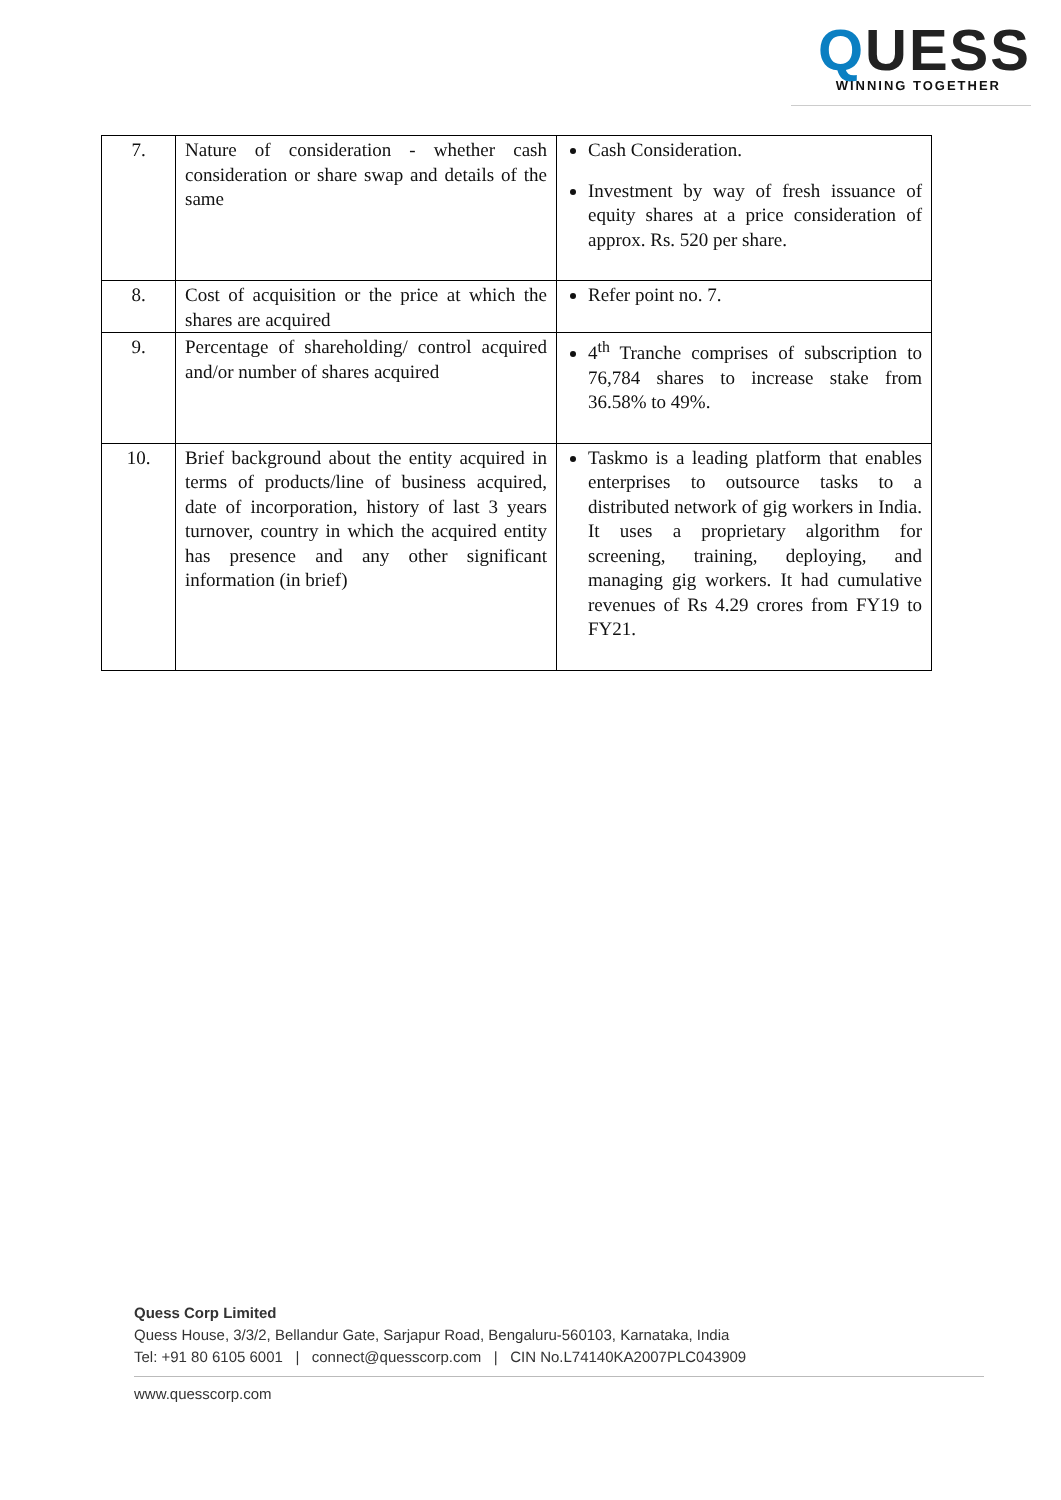QUESS
WINNING TOGETHER
| 7. | Nature of consideration - whether cash consideration or share swap and details of the same | Cash Consideration. Investment by way of fresh issuance of equity shares at a price consideration of approx. Rs. 520 per share. |
| 8. | Cost of acquisition or the price at which the shares are acquired | Refer point no. 7. |
| 9. | Percentage of shareholding/ control acquired and/or number of shares acquired | 4<sup>th</sup> Tranche comprises of subscription to 76,784 shares to increase stake from 36.58% to 49%. |
| 10. | Brief background about the entity acquired in terms of products/line of business acquired, date of incorporation, history of last 3 years turnover, country in which the acquired entity has presence and any other significant information (in brief) | Taskmo is a leading platform that enables enterprises to outsource tasks to a distributed network of gig workers in India. It uses a proprietary algorithm for screening, training, deploying, and managing gig workers. It had cumulative revenues of Rs 4.29 crores from FY19 to FY21. |
Quess Corp Limited
Quess House, 3/3/2, Bellandur Gate, Sarjapur Road, Bengaluru-560103, Karnataka, India
Tel: +91 80 6105 6001 | connect@quesscorp.com | CIN No.L74140KA2007PLC043909
www.quesscorp.com